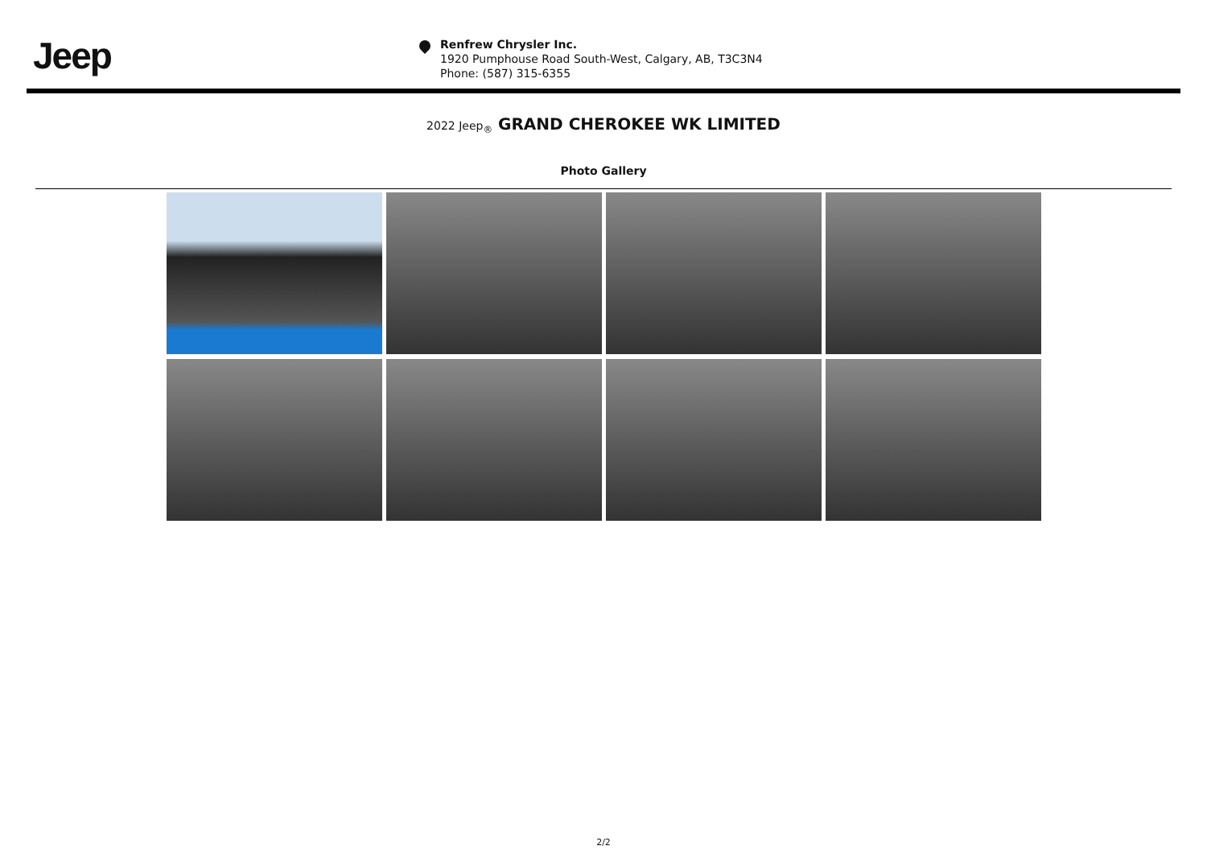Jeep
Renfrew Chrysler Inc.
1920 Pumphouse Road South-West, Calgary, AB, T3C3N4
Phone: (587) 315-6355
2022 Jeep<sub>®</sub> GRAND CHEROKEE WK LIMITED
Photo Gallery
2/2